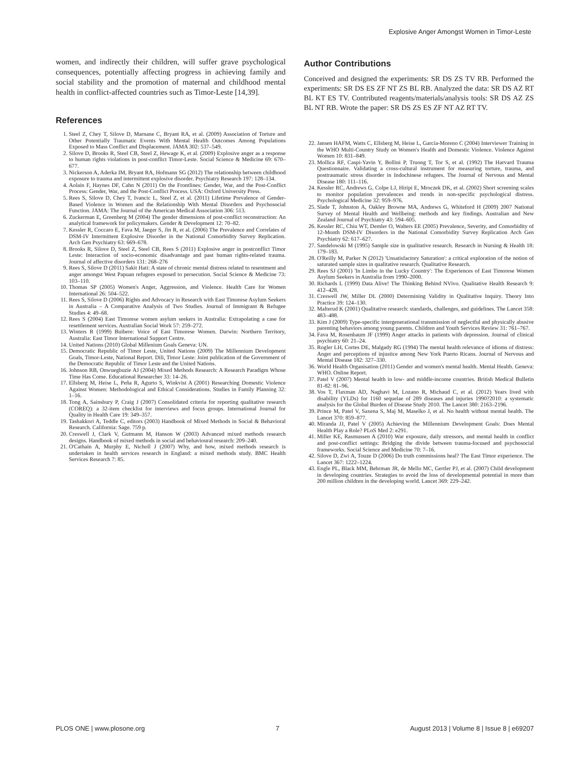Explosive Anger Amongst Women in Timor-Leste
women, and indirectly their children, will suffer grave psychological consequences, potentially affecting progress in achieving family and social stability and the promotion of maternal and childhood mental health in conflict-affected countries such as Timor-Leste [14,39].
References
1. Steel Z, Chey T, Silove D, Marnane C, Bryant RA, et al. (2009) Association of Torture and Other Potentially Traumatic Events With Mental Health Outcomes Among Populations Exposed to Mass Conflict and Displacement. JAMA 302: 537–549.
2. Silove D, Brooks R, Steel CB, Steel Z, Hewage K, et al. (2009) Explosive anger as a response to human rights violations in post-conflict Timor-Leste. Social Science & Medicine 69: 670–677.
3. Nickerson A, Aderka IM, Bryant RA, Hofmann SG (2012) The relationship between childhood exposure to trauma and intermittent explosive disorder. Psychiatry Research 197: 128–134.
4. Aolain F, Haynes DF, Cahn N (2011) On the Frontlines: Gender, War, and the Post-Conflict Process: Gender, War, and the Post-Conflict Process. USA: Oxford University Press.
5. Rees S, Silove D, Chey T, Ivancic L, Steel Z, et al. (2011) Lifetime Prevalence of Gender-Based Violence in Women and the Relationship With Mental Disorders and Psychosocial Function. JAMA: The Journal of the American Medical Association 306: 513.
6. Zuckerman E, Greenberg M (2004) The gender dimensions of post-conflict reconstruction: An analytical framework for policymakers. Gender & Development 12: 70–82.
7. Kessler R, Coccaro E, Fava M, Jaeger S, Jin R, et al. (2006) The Prevalence and Correlates of DSM-IV Intermittent Explosive Disorder in the National Comorbidity Survey Replication. Arch Gen Psychiatry 63: 669–678.
8. Brooks R, Silove D, Steel Z, Steel CB, Rees S (2011) Explosive anger in postconflict Timor Leste: Interaction of socio-economic disadvantage and past human rights-related trauma. Journal of affective disorders 131: 268–276
9. Rees S, Silove D (2011) Sakit Hati: A state of chronic mental distress related to resentment and anger amongst West Papuan refugees exposed to persecution. Social Science & Medicine 73: 103–110.
10. Thomas SP (2005) Women's Anger, Aggression, and Violence. Health Care for Women International 26: 504–522.
11. Rees S, Silove D (2006) Rights and Advocacy in Research with East Timorese Asylum Seekers in Australia – A Comparative Analysis of Two Studies. Journal of Immigrant & Refugee Studies 4: 49–68.
12. Rees S (2004) East Timorese women asylum seekers in Australia: Extrapolating a case for resettlement services. Australian Social Work 57: 259–272.
13. Winters R (1999) Buibere: Voice of East Timorese Women. Darwin: Northern Territory, Australia: East Timor International Support Centre.
14. United Nations (2010) Global Millenium Goals Geneva: UN.
15. Democratic Republic of Timor Leste, United Nations (2009) The Millennium Development Goals, Timor-Leste, National Report. Dili, Timor Leste: Joint publication of the Government of the Democratic Republic of Timor Leste and the United Nations.
16. Johnson RB, Onwuegbuzie AJ (2004) Mixed Methods Research: A Research Paradigm Whose Time Has Come. Educational Researcher 33: 14–26.
17. Ellsberg M, Heise L, Peña R, Agurto S, Winkvist A (2001) Researching Domestic Violence Against Women: Methodological and Ethical Considerations. Studies in Family Planning 32: 1–16.
18. Tong A, Sainsbury P, Craig J (2007) Consolidated criteria for reporting qualitative research (COREQ): a 32-item checklist for interviews and focus groups. International Journal for Quality in Health Care 19: 349–357.
19. Tashakkori A, Teddle C, editors (2003) Handbook of Mixed Methods in Social & Behavioral Research. California: Sage. 759 p.
20. Creswell J, Clark V, Gutmann M, Hanson W (2003) Advanced mixed methods research designs. Handbook of mixed methods in social and behavioural research: 209–240.
21. O'Cathain A, Murphy E, Nicholl J (2007) Why, and how, mixed methods research is undertaken in health services research in England: a mixed methods study. BMC Health Services Research 7: 85.
Author Contributions
Conceived and designed the experiments: SR DS ZS TV RB. Performed the experiments: SR DS ES ZF NT ZS BL RB. Analyzed the data: SR DS AZ RT BL KT ES TV. Contributed reagents/materials/analysis tools: SR DS AZ ZS BL NT RB. Wrote the paper: SR DS ZS ES ZF NT AZ RT TV.
22. Jansen HAFM, Watts C, Ellsberg M, Heise L, García-Moreno C (2004) Interviewer Training in the WHO Multi-Country Study on Women's Health and Domestic Violence. Violence Against Women 10: 831–849.
23. Mollica RF, Caspi-Yavin Y, Bollini P, Truong T, Tor S, et al. (1992) The Harvard Trauma Questionnaire. Validating a cross-cultural instrument for measuring torture, trauma, and posttraumatic stress disorder in Indochinese refugees. The Journal of Nervous and Mental Disease 180: 111–116.
24. Kessler RC, Andrews G, Colpe LJ, Hiripi E, Mroczek DK, et al. (2002) Short screening scales to monitor population prevalences and trends in non-specific psychological distress. Psychological Medicine 32: 959–976.
25. Slade T, Johnston A, Oakley Browne MA, Andrews G, Whiteford H (2009) 2007 National Survey of Mental Health and Wellbeing: methods and key findings. Australian and New Zealand Journal of Psychiatry 43: 594–605.
26. Kessler RC, Chiu WT, Demler O, Walters EE (2005) Prevalence, Severity, and Comorbidity of 12-Month DSM-IV Disorders in the National Comorbidity Survey Replication Arch Gen Psychiatry 62: 617–627.
27. Sandelowski M (1995) Sample size in qualitative research. Research in Nursing & Health 18: 179–183.
28. O'Reilly M, Parker N (2012) 'Unsatisfactory Saturation': a critical exploration of the notion of saturated sample sizes in qualitative research. Qualitative Research.
29. Rees SJ (2001) 'In Limbo in the Lucky Country': The Experiences of East Timorese Women Asylum Seekers in Australia from 1990–2000.
30. Richards L (1999) Data Alive! The Thinking Behind NVivo. Qualitative Health Research 9: 412–428.
31. Creswell JW, Miller DL (2000) Determining Validity in Qualitative Inquiry. Theory Into Practice 39: 124–130.
32. Malterud K (2001) Qualitative research: standards, challenges, and guidelines. The Lancet 358: 483–488.
33. Kim J (2009) Type-specific intergenerational transmission of neglectful and physically abusive parenting behaviors among young parents. Children and Youth Services Review 31: 761–767.
34. Fava M, Rosenbaum JF (1999) Anger attacks in patients with depression. Journal of clinical psychiatry 60: 21–24.
35. Rogler LH, Cortes DE, Malgady RG (1994) The mental health relevance of idioms of distress: Anger and perceptions of injustice among New York Puerto Ricans. Journal of Nervous and Mental Disease 182: 327–330.
36. World Health Organisation (2011) Gender and women's mental health. Mental Health. Geneva: WHO. Online Report.
37. Patel V (2007) Mental health in low- and middle-income countries. British Medical Bulletin 81-82: 81–96.
38. Vos T, Flaxman AD, Naghavi M, Lozano R, Michaud C, et al. (2012) Years lived with disability (YLDs) for 1160 sequelae of 289 diseases and injuries 1990?2010: a systematic analysis for the Global Burden of Disease Study 2010. The Lancet 380: 2163–2196.
39. Prince M, Patel V, Saxena S, Maj M, Maselko J, et al. No health without mental health. The Lancet 370: 859–877.
40. Miranda JJ, Patel V (2005) Achieving the Millennium Development Goals: Does Mental Health Play a Role? PLoS Med 2: e291.
41. Miller KE, Rasmussen A (2010) War exposure, daily stressors, and mental health in conflict and post-conflict settings: Bridging the divide between trauma-focused and psychosocial frameworks. Social Science and Medicine 70: 7–16.
42. Silove D, Zwi A, Touze D (2006) Do truth commissions heal? The East Timor experience. The Lancet 367: 1222–1224.
43. Engle PL, Black MM, Behrman JR, de Mello MC, Gertler PJ, et al. (2007) Child development in developing countries. Strategies to avoid the loss of developmental potential in more than 200 million children in the developing world. Lancet 369: 229–242.
PLOS ONE | www.plosone.org 7 August 2013 | Volume 8 | Issue 8 | e69207